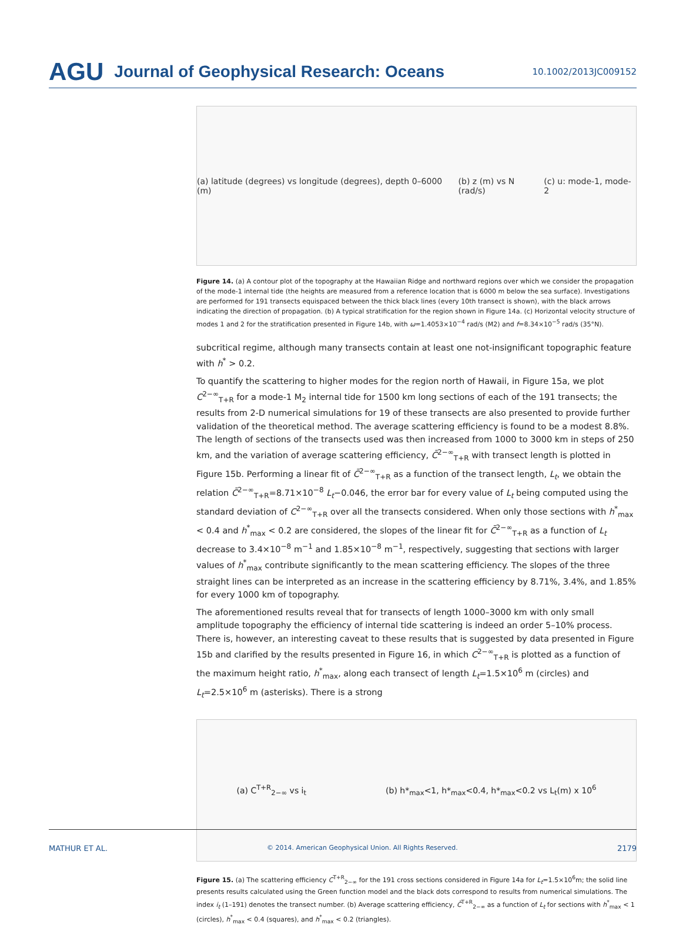AGU Journal of Geophysical Research: Oceans 10.1002/2013JC009152
(a) latitude (degrees) vs longitude (degrees), depth 0–6000 (m) (b) z (m) vs N (rad/s) (c) u: mode-1, mode-2
Figure 14. (a) A contour plot of the topography at the Hawaiian Ridge and northward regions over which we consider the propagation of the mode-1 internal tide (the heights are measured from a reference location that is 6000 m below the sea surface). Investigations are performed for 191 transects equispaced between the thick black lines (every 10th transect is shown), with the black arrows indicating the direction of propagation. (b) A typical stratification for the region shown in Figure 14a. (c) Horizontal velocity structure of modes 1 and 2 for the stratification presented in Figure 14b, with ω=1.4053×10<sup>−4</sup> rad/s (M2) and f=8.34×10<sup>−5</sup> rad/s (35°N).
subcritical regime, although many transects contain at least one not-insignificant topographic feature with h<sup>*</sup> > 0.2.
To quantify the scattering to higher modes for the region north of Hawaii, in Figure 15a, we plot C<sup>2−∞</sup><sub>T+R</sub> for a mode-1 M<sub>2</sub> internal tide for 1500 km long sections of each of the 191 transects; the results from 2-D numerical simulations for 19 of these transects are also presented to provide further validation of the theoretical method. The average scattering efficiency is found to be a modest 8.8%. The length of sections of the transects used was then increased from 1000 to 3000 km in steps of 250 km, and the variation of average scattering efficiency, C̄<sup>2−∞</sup><sub>T+R</sub> with transect length is plotted in Figure 15b. Performing a linear fit of C̄<sup>2−∞</sup><sub>T+R</sub> as a function of the transect length, L<sub>t</sub>, we obtain the relation C̄<sup>2−∞</sup><sub>T+R</sub>=8.71×10<sup>−8</sup> L<sub>t</sub>−0.046, the error bar for every value of L<sub>t</sub> being computed using the standard deviation of C<sup>2−∞</sup><sub>T+R</sub> over all the transects considered. When only those sections with h<sup>*</sup><sub>max</sub> < 0.4 and h<sup>*</sup><sub>max</sub> < 0.2 are considered, the slopes of the linear fit for C̄<sup>2−∞</sup><sub>T+R</sub> as a function of L<sub>t</sub> decrease to 3.4×10<sup>−8</sup> m<sup>−1</sup> and 1.85×10<sup>−8</sup> m<sup>−1</sup>, respectively, suggesting that sections with larger values of h<sup>*</sup><sub>max</sub> contribute significantly to the mean scattering efficiency. The slopes of the three straight lines can be interpreted as an increase in the scattering efficiency by 8.71%, 3.4%, and 1.85% for every 1000 km of topography.
The aforementioned results reveal that for transects of length 1000–3000 km with only small amplitude topography the efficiency of internal tide scattering is indeed an order 5–10% process. There is, however, an interesting caveat to these results that is suggested by data presented in Figure 15b and clarified by the results presented in Figure 16, in which C<sup>2−∞</sup><sub>T+R</sub> is plotted as a function of the maximum height ratio, h<sup>*</sup><sub>max</sub>, along each transect of length L<sub>t</sub>=1.5×10<sup>6</sup> m (circles) and L<sub>t</sub>=2.5×10<sup>6</sup> m (asterisks). There is a strong
(a) C<sup>T+R</sup><sub>2−∞</sub> vs i<sub>t</sub> (b) h*<sub>max</sub><1, h*<sub>max</sub><0.4, h*<sub>max</sub><0.2 vs L<sub>t</sub>(m) x 10<sup>6</sup>
Figure 15. (a) The scattering efficiency C<sup>T+R</sup><sub>2−∞</sub> for the 191 cross sections considered in Figure 14a for L<sub>t</sub>=1.5×10<sup>6</sup>m; the solid line presents results calculated using the Green function model and the black dots correspond to results from numerical simulations. The index i<sub>t</sub> (1–191) denotes the transect number. (b) Average scattering efficiency, C̄<sup>T+R</sup><sub>2−∞</sub> as a function of L<sub>t</sub> for sections with h<sup>*</sup><sub>max</sub> < 1 (circles), h<sup>*</sup><sub>max</sub> < 0.4 (squares), and h<sup>*</sup><sub>max</sub> < 0.2 (triangles).
MATHUR ET AL. © 2014. American Geophysical Union. All Rights Reserved. 2179